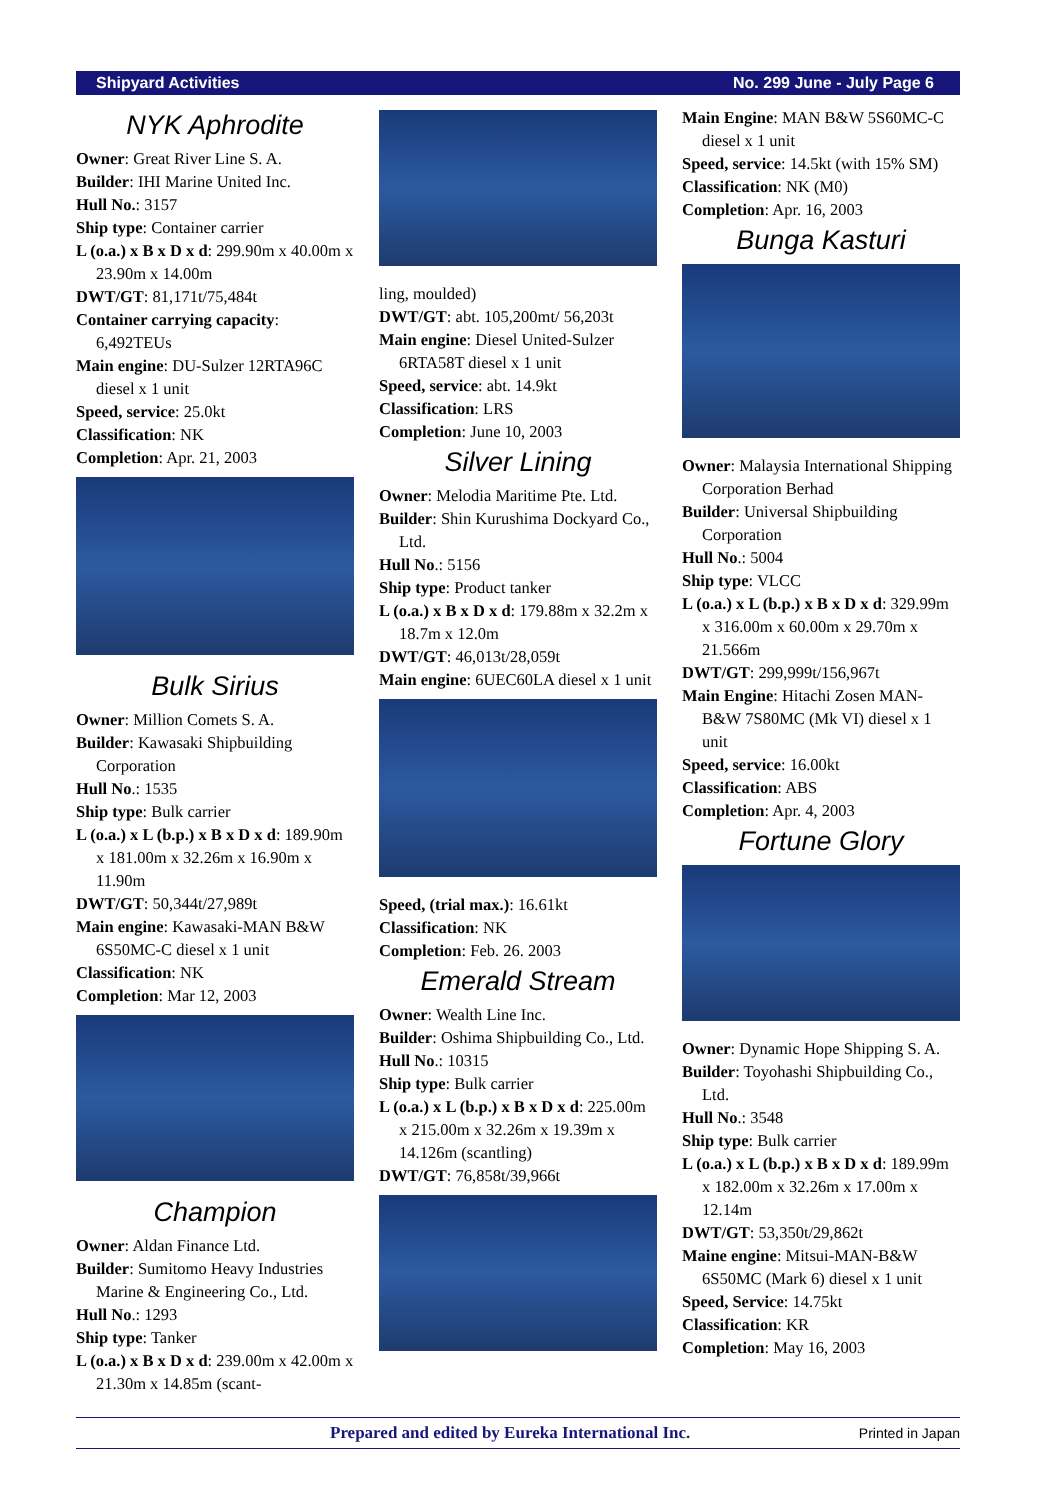Shipyard Activities No. 299 June - July Page 6
NYK Aphrodite
Owner: Great River Line S. A.
Builder: IHI Marine United Inc.
Hull No.: 3157
Ship type: Container carrier
L (o.a.) x B x D x d: 299.90m x 40.00m x 23.90m x 14.00m
DWT/GT: 81,171t/75,484t
Container carrying capacity: 6,492TEUs
Main engine: DU-Sulzer 12RTA96C diesel x 1 unit
Speed, service: 25.0kt
Classification: NK
Completion: Apr. 21, 2003
Bulk Sirius
Owner: Million Comets S. A.
Builder: Kawasaki Shipbuilding Corporation
Hull No.: 1535
Ship type: Bulk carrier
L (o.a.) x L (b.p.) x B x D x d: 189.90m x 181.00m x 32.26m x 16.90m x 11.90m
DWT/GT: 50,344t/27,989t
Main engine: Kawasaki-MAN B&W 6S50MC-C diesel x 1 unit
Classification: NK
Completion: Mar 12, 2003
Champion
Owner: Aldan Finance Ltd.
Builder: Sumitomo Heavy Industries Marine & Engineering Co., Ltd.
Hull No.: 1293
Ship type: Tanker
L (o.a.) x B x D x d: 239.00m x 42.00m x 21.30m x 14.85m (scant-
ling, moulded)
DWT/GT: abt. 105,200mt/ 56,203t
Main engine: Diesel United-Sulzer 6RTA58T diesel x 1 unit
Speed, service: abt. 14.9kt
Classification: LRS
Completion: June 10, 2003
Silver Lining
Owner: Melodia Maritime Pte. Ltd.
Builder: Shin Kurushima Dockyard Co., Ltd.
Hull No.: 5156
Ship type: Product tanker
L (o.a.) x B x D x d: 179.88m x 32.2m x 18.7m x 12.0m
DWT/GT: 46,013t/28,059t
Main engine: 6UEC60LA diesel x 1 unit
Speed, (trial max.): 16.61kt
Classification: NK
Completion: Feb. 26. 2003
Emerald Stream
Owner: Wealth Line Inc.
Builder: Oshima Shipbuilding Co., Ltd.
Hull No.: 10315
Ship type: Bulk carrier
L (o.a.) x L (b.p.) x B x D x d: 225.00m x 215.00m x 32.26m x 19.39m x 14.126m (scantling)
DWT/GT: 76,858t/39,966t
Main Engine: MAN B&W 5S60MC-C diesel x 1 unit
Speed, service: 14.5kt (with 15% SM)
Classification: NK (M0)
Completion: Apr. 16, 2003
Bunga Kasturi
Owner: Malaysia International Shipping Corporation Berhad
Builder: Universal Shipbuilding Corporation
Hull No.: 5004
Ship type: VLCC
L (o.a.) x L (b.p.) x B x D x d: 329.99m x 316.00m x 60.00m x 29.70m x 21.566m
DWT/GT: 299,999t/156,967t
Main Engine: Hitachi Zosen MAN-B&W 7S80MC (Mk VI) diesel x 1 unit
Speed, service: 16.00kt
Classification: ABS
Completion: Apr. 4, 2003
Fortune Glory
Owner: Dynamic Hope Shipping S. A.
Builder: Toyohashi Shipbuilding Co., Ltd.
Hull No.: 3548
Ship type: Bulk carrier
L (o.a.) x L (b.p.) x B x D x d: 189.99m x 182.00m x 32.26m x 17.00m x 12.14m
DWT/GT: 53,350t/29,862t
Maine engine: Mitsui-MAN-B&W 6S50MC (Mark 6) diesel x 1 unit
Speed, Service: 14.75kt
Classification: KR
Completion: May 16, 2003
Prepared and edited by Eureka International Inc. Printed in Japan